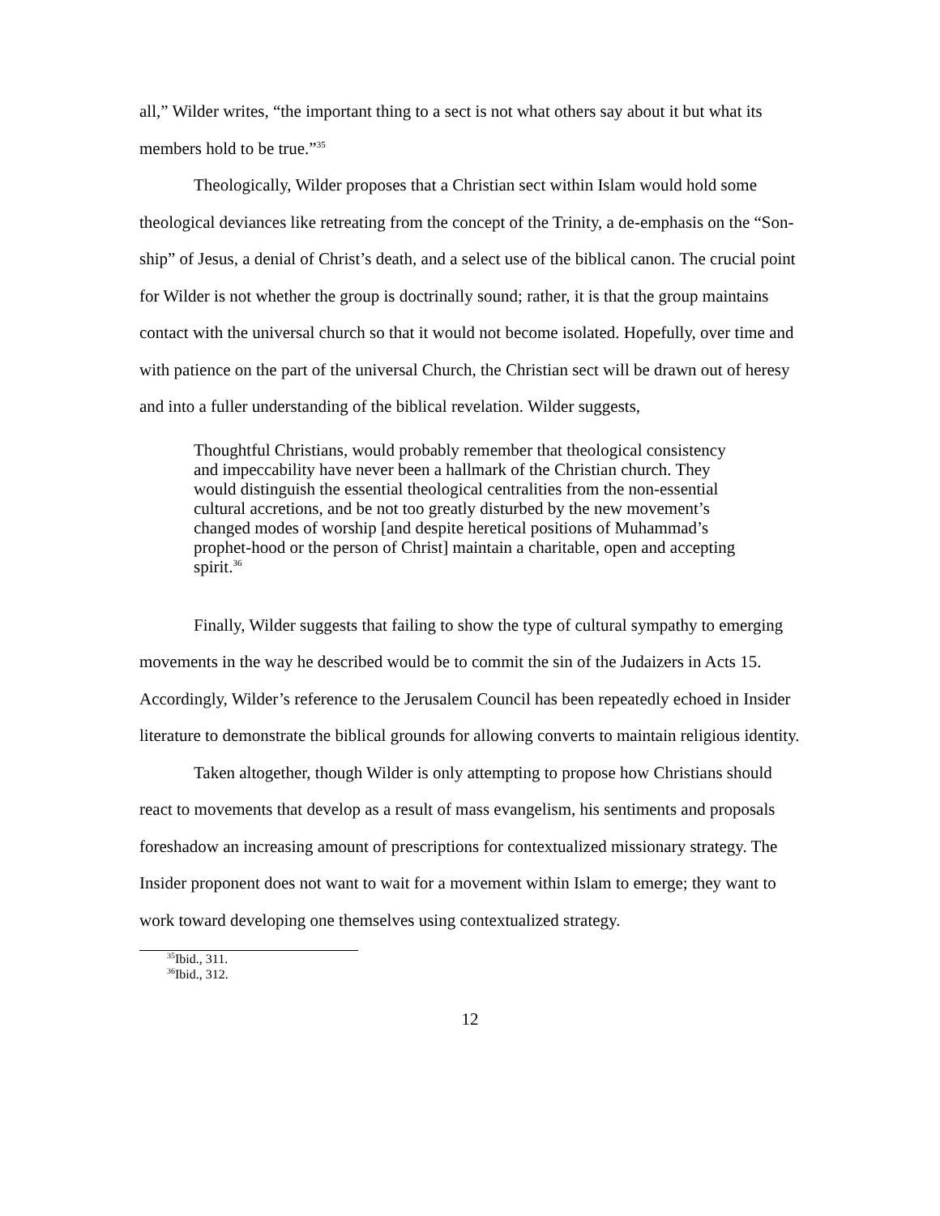all,” Wilder writes, “the important thing to a sect is not what others say about it but what its members hold to be true.”<sup>35</sup>
Theologically, Wilder proposes that a Christian sect within Islam would hold some theological deviances like retreating from the concept of the Trinity, a de-emphasis on the “Son-ship” of Jesus, a denial of Christ’s death, and a select use of the biblical canon. The crucial point for Wilder is not whether the group is doctrinally sound; rather, it is that the group maintains contact with the universal church so that it would not become isolated. Hopefully, over time and with patience on the part of the universal Church, the Christian sect will be drawn out of heresy and into a fuller understanding of the biblical revelation. Wilder suggests,
Thoughtful Christians, would probably remember that theological consistency and impeccability have never been a hallmark of the Christian church. They would distinguish the essential theological centralities from the non-essential cultural accretions, and be not too greatly disturbed by the new movement’s changed modes of worship [and despite heretical positions of Muhammad’s prophet-hood or the person of Christ] maintain a charitable, open and accepting spirit.<sup>36</sup>
Finally, Wilder suggests that failing to show the type of cultural sympathy to emerging movements in the way he described would be to commit the sin of the Judaizers in Acts 15. Accordingly, Wilder’s reference to the Jerusalem Council has been repeatedly echoed in Insider literature to demonstrate the biblical grounds for allowing converts to maintain religious identity.
Taken altogether, though Wilder is only attempting to propose how Christians should react to movements that develop as a result of mass evangelism, his sentiments and proposals foreshadow an increasing amount of prescriptions for contextualized missionary strategy. The Insider proponent does not want to wait for a movement within Islam to emerge; they want to work toward developing one themselves using contextualized strategy.
<sup>35</sup> Ibid., 311.
<sup>36</sup> Ibid., 312.
12